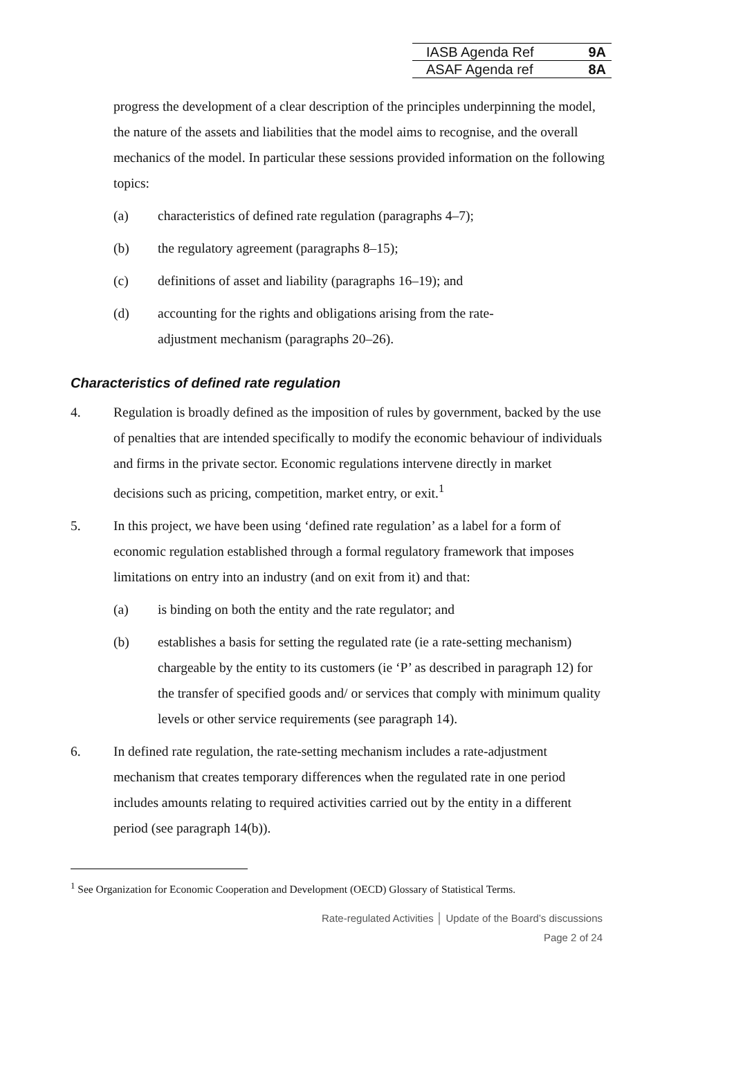| IASB Agenda Ref | 9A |
| ASAF Agenda ref | 8A |
progress the development of a clear description of the principles underpinning the model, the nature of the assets and liabilities that the model aims to recognise, and the overall mechanics of the model. In particular these sessions provided information on the following topics:
(a) characteristics of defined rate regulation (paragraphs 4–7);
(b) the regulatory agreement (paragraphs 8–15);
(c) definitions of asset and liability (paragraphs 16–19); and
(d) accounting for the rights and obligations arising from the rate-
adjustment mechanism (paragraphs 20–26).
Characteristics of defined rate regulation
4. Regulation is broadly defined as the imposition of rules by government, backed by the use of penalties that are intended specifically to modify the economic behaviour of individuals and firms in the private sector. Economic regulations intervene directly in market decisions such as pricing, competition, market entry, or exit.<sup>1</sup>
5. In this project, we have been using ‘defined rate regulation’ as a label for a form of economic regulation established through a formal regulatory framework that imposes limitations on entry into an industry (and on exit from it) and that:
(a) is binding on both the entity and the rate regulator; and
(b) establishes a basis for setting the regulated rate (ie a rate-setting mechanism) chargeable by the entity to its customers (ie ‘P’ as described in paragraph 12) for the transfer of specified goods and/ or services that comply with minimum quality levels or other service requirements (see paragraph 14).
6. In defined rate regulation, the rate-setting mechanism includes a rate-adjustment mechanism that creates temporary differences when the regulated rate in one period includes amounts relating to required activities carried out by the entity in a different period (see paragraph 14(b)).
<sup>1</sup> See Organization for Economic Cooperation and Development (OECD) Glossary of Statistical Terms.
Rate-regulated Activities │ Update of the Board’s discussions
Page 2 of 24